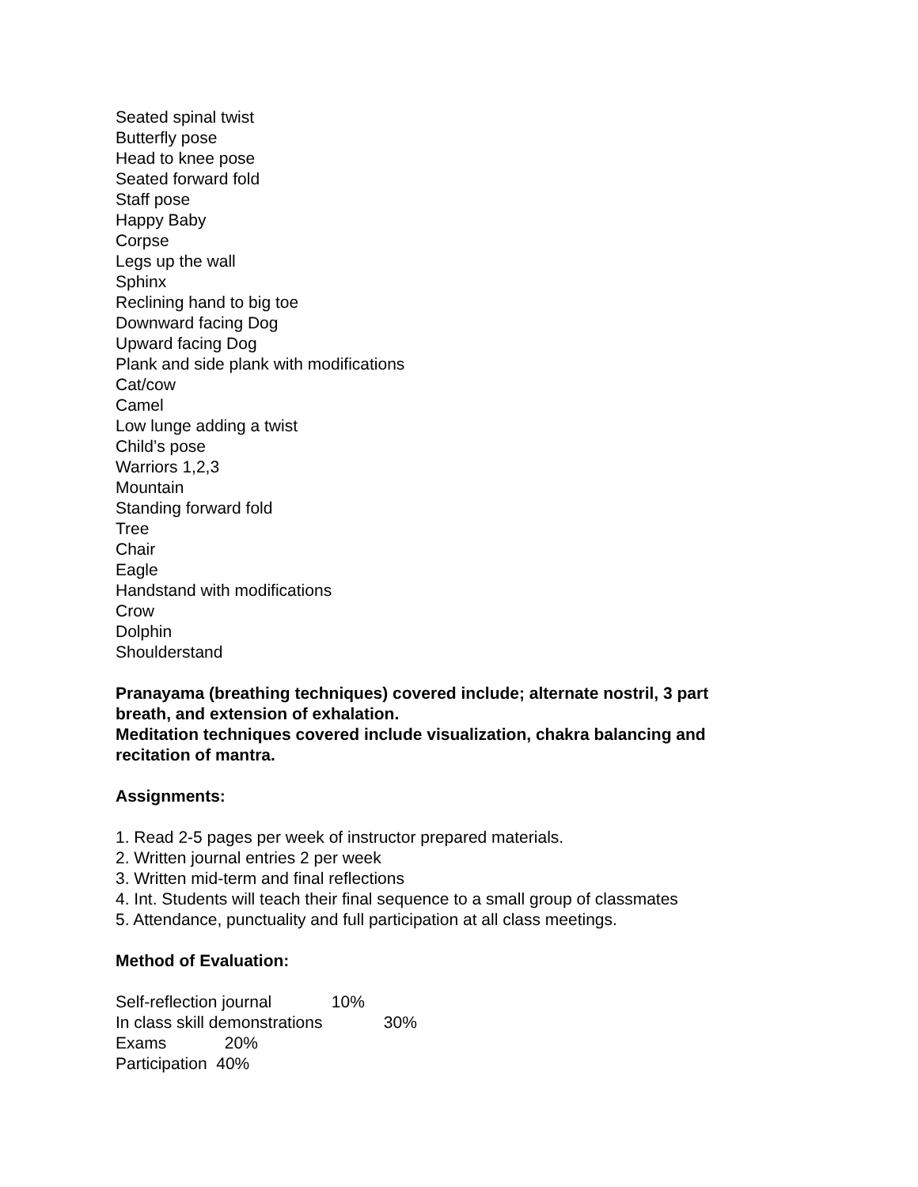Seated spinal twist
Butterfly pose
Head to knee pose
Seated forward fold
Staff pose
Happy Baby
Corpse
Legs up the wall
Sphinx
Reclining hand to big toe
Downward facing Dog
Upward facing Dog
Plank and side plank with modifications
Cat/cow
Camel
Low lunge adding a twist
Child’s pose
Warriors 1,2,3
Mountain
Standing forward fold
Tree
Chair
Eagle
Handstand with modifications
Crow
Dolphin
Shoulderstand
Pranayama (breathing techniques) covered include; alternate nostril, 3 part breath, and extension of exhalation.
Meditation techniques covered include visualization, chakra balancing and recitation of mantra.
Assignments:
1. Read 2-5 pages per week of instructor prepared materials.
2. Written journal entries 2 per week
3. Written mid-term and final reflections
4. Int. Students will teach their final sequence to a small group of classmates
5. Attendance, punctuality and full participation at all class meetings.
Method of Evaluation:
Self-reflection journal 10%
In class skill demonstrations 30%
Exams 20%
Participation 40%